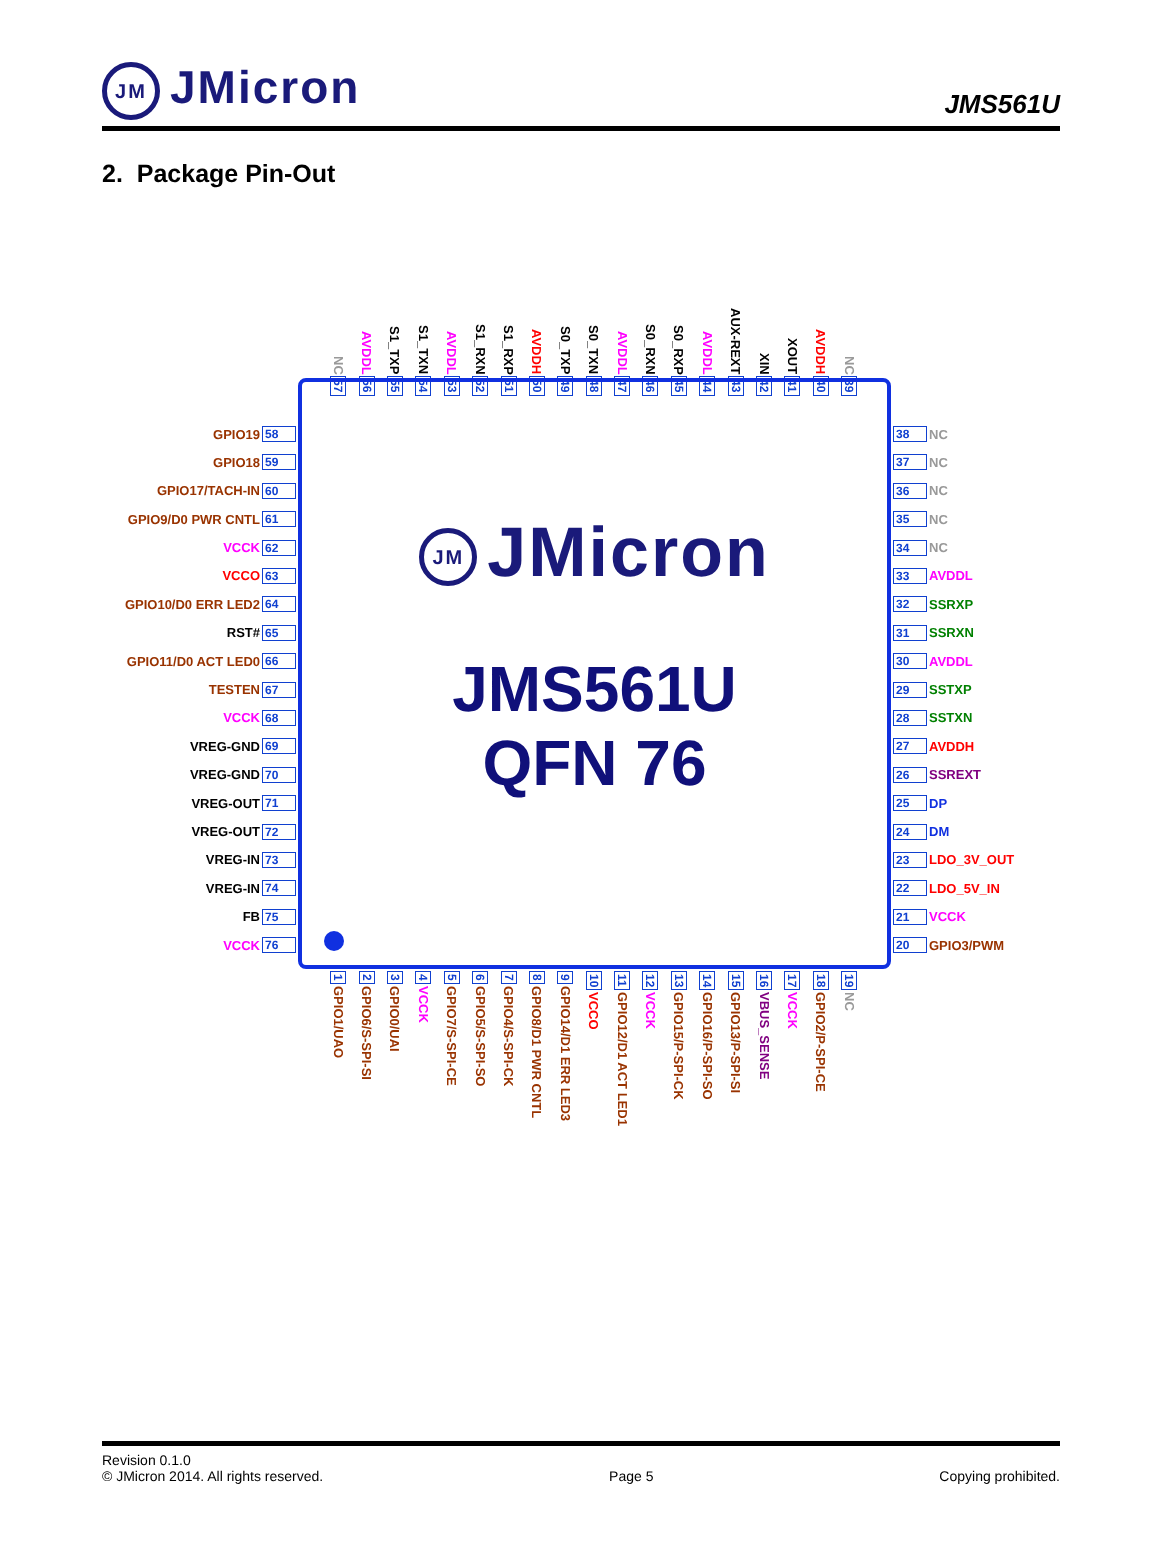JM JMicron
JMS561U
2. Package Pin-Out
NC
57
AVDDL
56
S1_TXP
55
S1_TXN
54
AVDDL
53
S1_RXN
52
S1_RXP
51
AVDDH
50
S0_TXP
49
S0_TXN
48
AVDDL
47
S0_RXN
46
S0_RXP
45
AVDDL
44
AUX-REXT
43
XIN
42
XOUT
41
AVDDH
40
NC
39
GPIO19 58
GPIO18 59
GPIO17/TACH-IN 60
GPIO9/D0 PWR CNTL 61
VCCK 62
VCCO 63
GPIO10/D0 ERR LED2 64
RST# 65
GPIO11/D0 ACT LED0 66
TESTEN 67
VCCK 68
VREG-GND 69
VREG-GND 70
VREG-OUT 71
VREG-OUT 72
VREG-IN 73
VREG-IN 74
FB 75
VCCK 76
JM JMicron
JMS561U
QFN 76
38 NC
37 NC
36 NC
35 NC
34 NC
33 AVDDL
32 SSRXP
31 SSRXN
30 AVDDL
29 SSTXP
28 SSTXN
27 AVDDH
26 SSREXT
25 DP
24 DM
23 LDO_3V_OUT
22 LDO_5V_IN
21 VCCK
20 GPIO3/PWM
1
GPIO1/UAO
2
GPIO6/S-SPI-SI
3
GPIO0/UAI
4
VCCK
5
GPIO7/S-SPI-CE
6
GPIO5/S-SPI-SO
7
GPIO4/S-SPI-CK
8
GPIO8/D1 PWR CNTL
9
GPIO14/D1 ERR LED3
10
VCCO
11
GPIO12/D1 ACT LED1
12
VCCK
13
GPIO15/P-SPI-CK
14
GPIO16/P-SPI-SO
15
GPIO13/P-SPI-SI
16
VBUS_SENSE
17
VCCK
18
GPIO2/P-SPI-CE
19
NC
Revision 0.1.0
© JMicron 2014. All rights reserved. Page 5 Copying prohibited.